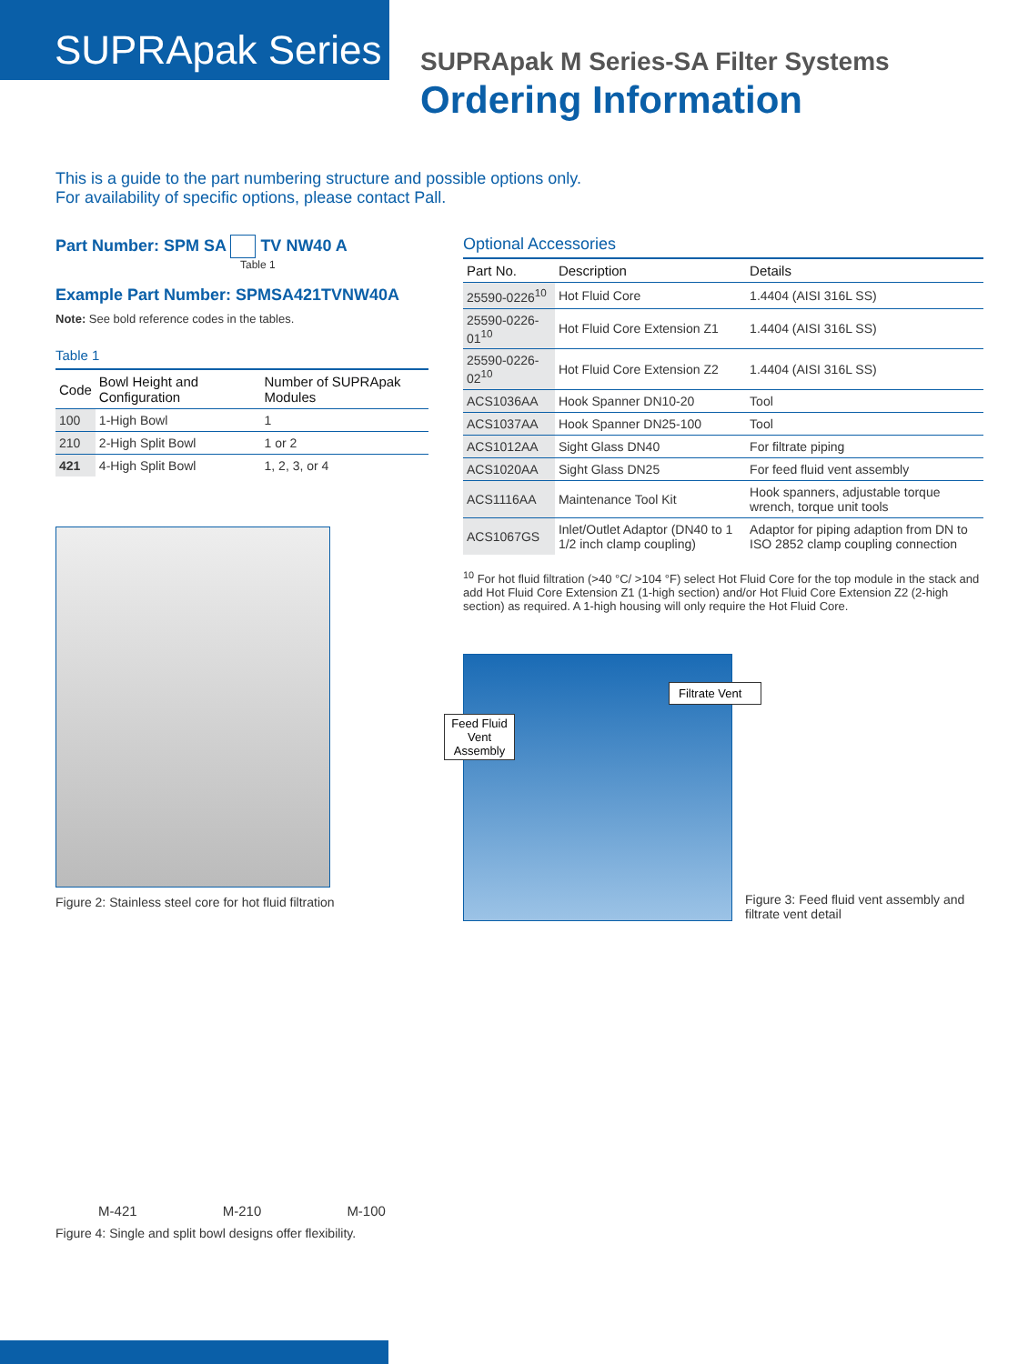SUPRApak Series
SUPRApak M Series-SA Filter Systems
Ordering Information
This is a guide to the part numbering structure and possible options only.
For availability of specific options, please contact Pall.
Part Number: SPM SA TV NW40 A
Table 1
Example Part Number: SPMSA421TVNW40A
Note: See bold reference codes in the tables.
Table 1
| Code | Bowl Height and Configuration | Number of SUPRApak Modules |
| --- | --- | --- |
| 100 | 1-High Bowl | 1 |
| 210 | 2-High Split Bowl | 1 or 2 |
| 421 | 4-High Split Bowl | 1, 2, 3, or 4 |
Figure 2: Stainless steel core for hot fluid filtration
M-421 M-210 M-100
Figure 4: Single and split bowl designs offer flexibility.
Optional Accessories
| Part No. | Description | Details |
| --- | --- | --- |
| 25590-0226<sup>10</sup> | Hot Fluid Core | 1.4404 (AISI 316L SS) |
| 25590-0226-01<sup>10</sup> | Hot Fluid Core Extension Z1 | 1.4404 (AISI 316L SS) |
| 25590-0226-02<sup>10</sup> | Hot Fluid Core Extension Z2 | 1.4404 (AISI 316L SS) |
| ACS1036AA | Hook Spanner DN10-20 | Tool |
| ACS1037AA | Hook Spanner DN25-100 | Tool |
| ACS1012AA | Sight Glass DN40 | For filtrate piping |
| ACS1020AA | Sight Glass DN25 | For feed fluid vent assembly |
| ACS1116AA | Maintenance Tool Kit | Hook spanners, adjustable torque wrench, torque unit tools |
| ACS1067GS | Inlet/Outlet Adaptor (DN40 to 1 1/2 inch clamp coupling) | Adaptor for piping adaption from DN to ISO 2852 clamp coupling connection |
<sup>10</sup> For hot fluid filtration (>40 °C/ >104 °F) select Hot Fluid Core for the top module in the stack and add Hot Fluid Core Extension Z1 (1-high section) and/or Hot Fluid Core Extension Z2 (2-high section) as required. A 1-high housing will only require the Hot Fluid Core.
Filtrate Vent
Feed Fluid Vent Assembly
Figure 3: Feed fluid vent assembly and filtrate vent detail